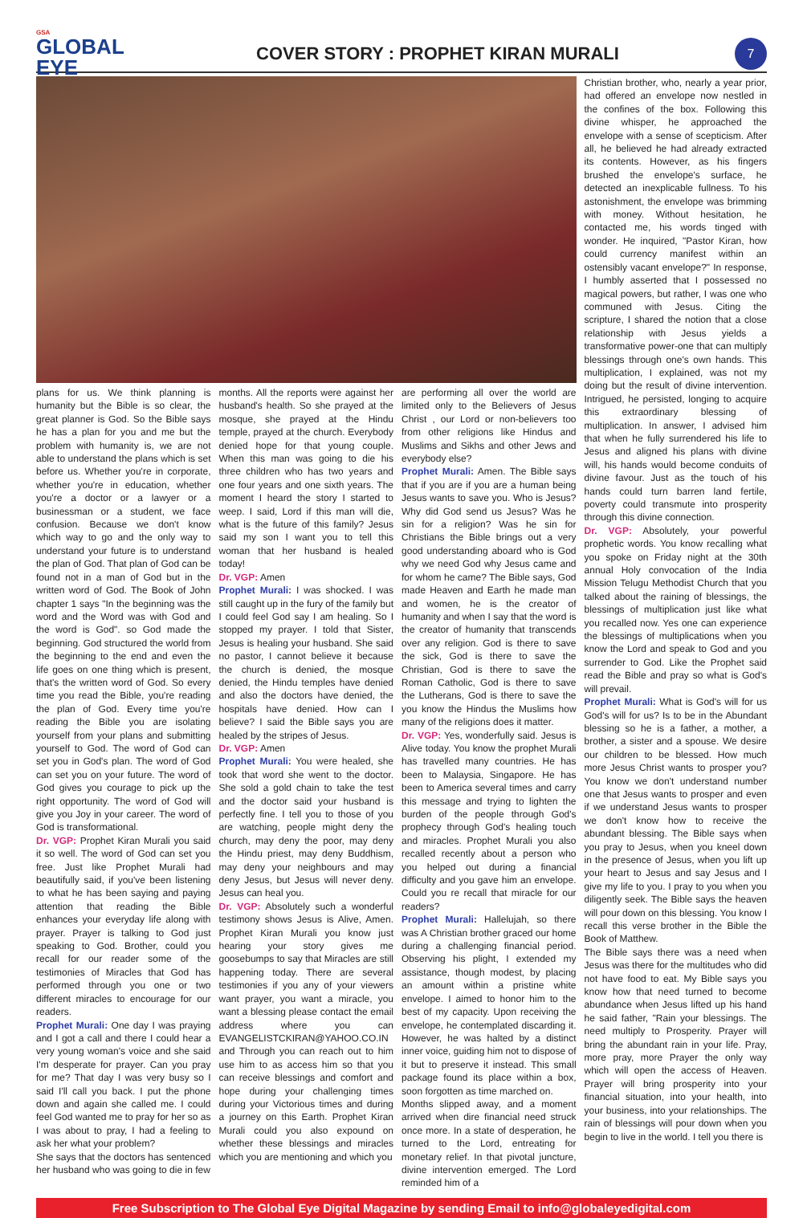GSA
GLOBAL EYE
COVER STORY : PROPHET KIRAN MURALI
7
plans for us. We think planning is humanity but the Bible is so clear, the great planner is God. So the Bible says he has a plan for you and me but the problem with humanity is, we are not able to understand the plans which is set before us. Whether you're in corporate, whether you're in education, whether you're a doctor or a lawyer or a businessman or a student, we face confusion. Because we don't know which way to go and the only way to understand your future is to understand the plan of God. That plan of God can be found not in a man of God but in the written word of God. The Book of John chapter 1 says "In the beginning was the word and the Word was with God and the word is God". so God made the beginning. God structured the world from the beginning to the end and even the life goes on one thing which is present, that's the written word of God. So every time you read the Bible, you're reading the plan of God. Every time you're reading the Bible you are isolating yourself from your plans and submitting yourself to God. The word of God can set you in God's plan. The word of God can set you on your future. The word of God gives you courage to pick up the right opportunity. The word of God will give you Joy in your career. The word of God is transformational.
Dr. VGP: Prophet Kiran Murali you said it so well. The word of God can set you free. Just like Prophet Murali had beautifully said, if you've been listening to what he has been saying and paying attention that reading the Bible enhances your everyday life along with prayer. Prayer is talking to God just speaking to God. Brother, could you recall for our reader some of the testimonies of Miracles that God has performed through you one or two different miracles to encourage for our readers.
Prophet Murali: One day I was praying and I got a call and there I could hear a very young woman's voice and she said I'm desperate for prayer. Can you pray for me? That day I was very busy so I said I'll call you back. I put the phone down and again she called me. I could feel God wanted me to pray for her so as I was about to pray, I had a feeling to ask her what your problem?
She says that the doctors has sentenced her husband who was going to die in few
months. All the reports were against her husband's health. So she prayed at the mosque, she prayed at the Hindu temple, prayed at the church. Everybody denied hope for that young couple. When this man was going to die his three children who has two years and one four years and one sixth years. The moment I heard the story I started to weep. I said, Lord if this man will die, what is the future of this family? Jesus said my son I want you to tell this woman that her husband is healed today!
Dr. VGP: Amen
Prophet Murali: I was shocked. I was still caught up in the fury of the family but I could feel God say I am healing. So I stopped my prayer. I told that Sister, Jesus is healing your husband. She said no pastor, I cannot believe it because the church is denied, the mosque denied, the Hindu temples have denied and also the doctors have denied, the hospitals have denied. How can I believe? I said the Bible says you are healed by the stripes of Jesus.
Dr. VGP: Amen
Prophet Murali: You were healed, she took that word she went to the doctor. She sold a gold chain to take the test and the doctor said your husband is perfectly fine. I tell you to those of you are watching, people might deny the church, may deny the poor, may deny the Hindu priest, may deny Buddhism, may deny your neighbours and may deny Jesus, but Jesus will never deny. Jesus can heal you.
Dr. VGP: Absolutely such a wonderful testimony shows Jesus is Alive, Amen. Prophet Kiran Murali you know just hearing your story gives me goosebumps to say that Miracles are still happening today. There are several testimonies if you any of your viewers want prayer, you want a miracle, you want a blessing please contact the email address where you can EVANGELISTCKIRAN@YAHOO.CO.IN and Through you can reach out to him use him to as access him so that you can receive blessings and comfort and hope during your challenging times during your Victorious times and during a journey on this Earth. Prophet Kiran Murali could you also expound on whether these blessings and miracles which you are mentioning and which you
are performing all over the world are limited only to the Believers of Jesus Christ , our Lord or non-believers too from other religions like Hindus and Muslims and Sikhs and other Jews and everybody else?
Prophet Murali: Amen. The Bible says that if you are if you are a human being Jesus wants to save you. Who is Jesus? Why did God send us Jesus? Was he sin for a religion? Was he sin for Christians the Bible brings out a very good understanding aboard who is God why we need God why Jesus came and for whom he came? The Bible says, God made Heaven and Earth he made man and women, he is the creator of humanity and when I say that the word is the creator of humanity that transcends over any religion. God is there to save the sick, God is there to save the Christian, God is there to save the Roman Catholic, God is there to save the Lutherans, God is there to save the you know the Hindus the Muslims how many of the religions does it matter.
Dr. VGP: Yes, wonderfully said. Jesus is Alive today. You know the prophet Murali has travelled many countries. He has been to Malaysia, Singapore. He has been to America several times and carry this message and trying to lighten the burden of the people through God's prophecy through God's healing touch and miracles. Prophet Murali you also recalled recently about a person who you helped out during a financial difficulty and you gave him an envelope. Could you re recall that miracle for our readers?
Prophet Murali: Hallelujah, so there was A Christian brother graced our home during a challenging financial period. Observing his plight, I extended my assistance, though modest, by placing an amount within a pristine white envelope. I aimed to honor him to the best of my capacity. Upon receiving the envelope, he contemplated discarding it. However, he was halted by a distinct inner voice, guiding him not to dispose of it but to preserve it instead. This small package found its place within a box, soon forgotten as time marched on.
Months slipped away, and a moment arrived when dire financial need struck once more. In a state of desperation, he turned to the Lord, entreating for monetary relief. In that pivotal juncture, divine intervention emerged. The Lord reminded him of a
Christian brother, who, nearly a year prior, had offered an envelope now nestled in the confines of the box. Following this divine whisper, he approached the envelope with a sense of scepticism. After all, he believed he had already extracted its contents. However, as his fingers brushed the envelope's surface, he detected an inexplicable fullness. To his astonishment, the envelope was brimming with money. Without hesitation, he contacted me, his words tinged with wonder. He inquired, "Pastor Kiran, how could currency manifest within an ostensibly vacant envelope?" In response, I humbly asserted that I possessed no magical powers, but rather, I was one who communed with Jesus. Citing the scripture, I shared the notion that a close relationship with Jesus yields a transformative power-one that can multiply blessings through one's own hands. This multiplication, I explained, was not my doing but the result of divine intervention. Intrigued, he persisted, longing to acquire this extraordinary blessing of multiplication. In answer, I advised him that when he fully surrendered his life to Jesus and aligned his plans with divine will, his hands would become conduits of divine favour. Just as the touch of his hands could turn barren land fertile, poverty could transmute into prosperity through this divine connection.
Dr. VGP: Absolutely, your powerful prophetic words. You know recalling what you spoke on Friday night at the 30th annual Holy convocation of the India Mission Telugu Methodist Church that you talked about the raining of blessings, the blessings of multiplication just like what you recalled now. Yes one can experience the blessings of multiplications when you know the Lord and speak to God and you surrender to God. Like the Prophet said read the Bible and pray so what is God's will prevail.
Prophet Murali: What is God's will for us God's will for us? Is to be in the Abundant blessing so he is a father, a mother, a brother, a sister and a spouse. We desire our children to be blessed. How much more Jesus Christ wants to prosper you? You know we don't understand number one that Jesus wants to prosper and even if we understand Jesus wants to prosper we don't know how to receive the abundant blessing. The Bible says when you pray to Jesus, when you kneel down in the presence of Jesus, when you lift up your heart to Jesus and say Jesus and I give my life to you. I pray to you when you diligently seek. The Bible says the heaven will pour down on this blessing. You know I recall this verse brother in the Bible the Book of Matthew.
The Bible says there was a need when Jesus was there for the multitudes who did not have food to eat. My Bible says you know how that need turned to become abundance when Jesus lifted up his hand he said father, "Rain your blessings. The need multiply to Prosperity. Prayer will bring the abundant rain in your life. Pray, more pray, more Prayer the only way which will open the access of Heaven. Prayer will bring prosperity into your financial situation, into your health, into your business, into your relationships. The rain of blessings will pour down when you begin to live in the world. I tell you there is
Free Subscription to The Global Eye Digital Magazine by sending Email to info@globaleyedigital.com